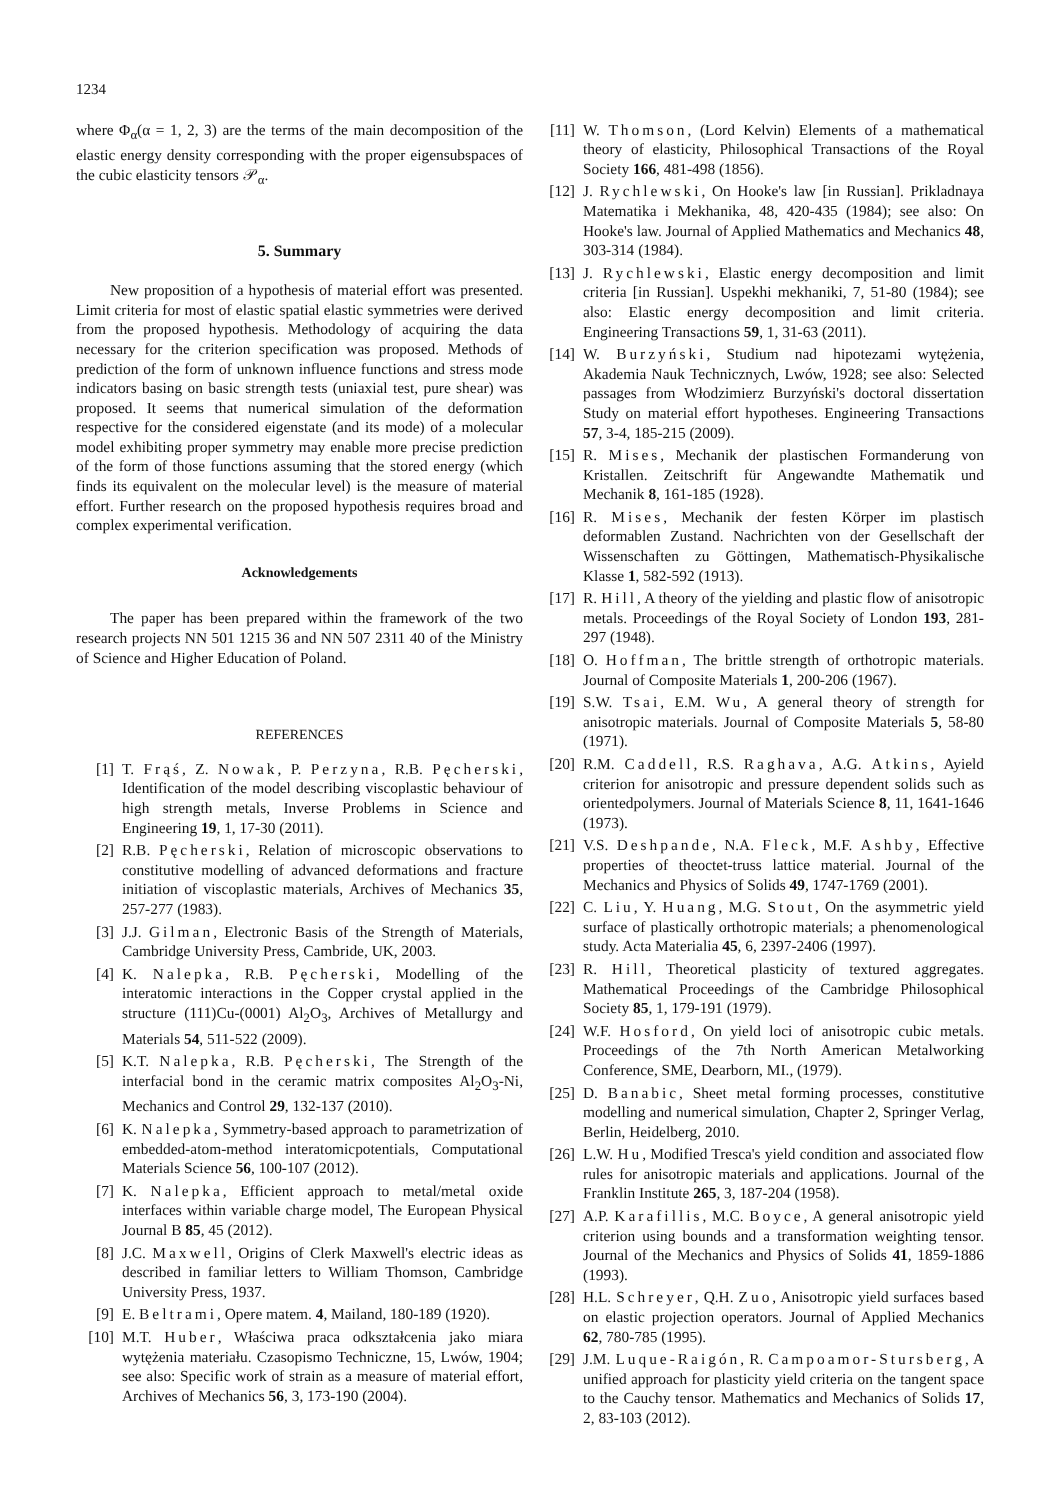1234
where Φ<sub>α</sub>(α = 1, 2, 3) are the terms of the main decomposition of the elastic energy density corresponding with the proper eigensubspaces of the cubic elasticity tensors 𝒫<sub>α</sub>.
5. Summary
New proposition of a hypothesis of material effort was presented. Limit criteria for most of elastic spatial elastic symmetries were derived from the proposed hypothesis. Methodology of acquiring the data necessary for the criterion specification was proposed. Methods of prediction of the form of unknown influence functions and stress mode indicators basing on basic strength tests (uniaxial test, pure shear) was proposed. It seems that numerical simulation of the deformation respective for the considered eigenstate (and its mode) of a molecular model exhibiting proper symmetry may enable more precise prediction of the form of those functions assuming that the stored energy (which finds its equivalent on the molecular level) is the measure of material effort. Further research on the proposed hypothesis requires broad and complex experimental verification.
Acknowledgements
The paper has been prepared within the framework of the two research projects NN 501 1215 36 and NN 507 2311 40 of the Ministry of Science and Higher Education of Poland.
REFERENCES
[1] T. Frąś, Z. Nowak, P. Perzyna, R.B. Pęcherski, Identification of the model describing viscoplastic behaviour of high strength metals, Inverse Problems in Science and Engineering 19, 1, 17-30 (2011).
[2] R.B. Pęcherski, Relation of microscopic observations to constitutive modelling of advanced deformations and fracture initiation of viscoplastic materials, Archives of Mechanics 35, 257-277 (1983).
[3] J.J. Gilman, Electronic Basis of the Strength of Materials, Cambridge University Press, Cambride, UK, 2003.
[4] K. Nalepka, R.B. Pęcherski, Modelling of the interatomic interactions in the Copper crystal applied in the structure (111)Cu-(0001) Al<sub>2</sub>O<sub>3</sub>, Archives of Metallurgy and Materials 54, 511-522 (2009).
[5] K.T. Nalepka, R.B. Pęcherski, The Strength of the interfacial bond in the ceramic matrix composites Al<sub>2</sub>O<sub>3</sub>-Ni, Mechanics and Control 29, 132-137 (2010).
[6] K. Nalepka, Symmetry-based approach to parametrization of embedded-atom-method interatomicpotentials, Computational Materials Science 56, 100-107 (2012).
[7] K. Nalepka, Efficient approach to metal/metal oxide interfaces within variable charge model, The European Physical Journal B 85, 45 (2012).
[8] J.C. Maxwell, Origins of Clerk Maxwell's electric ideas as described in familiar letters to William Thomson, Cambridge University Press, 1937.
[9] E. Beltrami, Opere matem. 4, Mailand, 180-189 (1920).
[10] M.T. Huber, Właściwa praca odkształcenia jako miara wytężenia materiału. Czasopismo Techniczne, 15, Lwów, 1904; see also: Specific work of strain as a measure of material effort, Archives of Mechanics 56, 3, 173-190 (2004).
[11] W. Thomson, (Lord Kelvin) Elements of a mathematical theory of elasticity, Philosophical Transactions of the Royal Society 166, 481-498 (1856).
[12] J. Rychlewski, On Hooke's law [in Russian]. Prikladnaya Matematika i Mekhanika, 48, 420-435 (1984); see also: On Hooke's law. Journal of Applied Mathematics and Mechanics 48, 303-314 (1984).
[13] J. Rychlewski, Elastic energy decomposition and limit criteria [in Russian]. Uspekhi mekhaniki, 7, 51-80 (1984); see also: Elastic energy decomposition and limit criteria. Engineering Transactions 59, 1, 31-63 (2011).
[14] W. Burzyński, Studium nad hipotezami wytężenia, Akademia Nauk Technicznych, Lwów, 1928; see also: Selected passages from Włodzimierz Burzyński's doctoral dissertation Study on material effort hypotheses. Engineering Transactions 57, 3-4, 185-215 (2009).
[15] R. Mises, Mechanik der plastischen Formanderung von Kristallen. Zeitschrift für Angewandte Mathematik und Mechanik 8, 161-185 (1928).
[16] R. Mises, Mechanik der festen Körper im plastisch deformablen Zustand. Nachrichten von der Gesellschaft der Wissenschaften zu Göttingen, Mathematisch-Physikalische Klasse 1, 582-592 (1913).
[17] R. Hill, A theory of the yielding and plastic flow of anisotropic metals. Proceedings of the Royal Society of London 193, 281-297 (1948).
[18] O. Hoffman, The brittle strength of orthotropic materials. Journal of Composite Materials 1, 200-206 (1967).
[19] S.W. Tsai, E.M. Wu, A general theory of strength for anisotropic materials. Journal of Composite Materials 5, 58-80 (1971).
[20] R.M. Caddell, R.S. Raghava, A.G. Atkins, Ayield criterion for anisotropic and pressure dependent solids such as orientedpolymers. Journal of Materials Science 8, 11, 1641-1646 (1973).
[21] V.S. Deshpande, N.A. Fleck, M.F. Ashby, Effective properties of theoctet-truss lattice material. Journal of the Mechanics and Physics of Solids 49, 1747-1769 (2001).
[22] C. Liu, Y. Huang, M.G. Stout, On the asymmetric yield surface of plastically orthotropic materials; a phenomenological study. Acta Materialia 45, 6, 2397-2406 (1997).
[23] R. Hill, Theoretical plasticity of textured aggregates. Mathematical Proceedings of the Cambridge Philosophical Society 85, 1, 179-191 (1979).
[24] W.F. Hosford, On yield loci of anisotropic cubic metals. Proceedings of the 7th North American Metalworking Conference, SME, Dearborn, MI., (1979).
[25] D. Banabic, Sheet metal forming processes, constitutive modelling and numerical simulation, Chapter 2, Springer Verlag, Berlin, Heidelberg, 2010.
[26] L.W. Hu, Modified Tresca's yield condition and associated flow rules for anisotropic materials and applications. Journal of the Franklin Institute 265, 3, 187-204 (1958).
[27] A.P. Karafillis, M.C. Boyce, A general anisotropic yield criterion using bounds and a transformation weighting tensor. Journal of the Mechanics and Physics of Solids 41, 1859-1886 (1993).
[28] H.L. Schreyer, Q.H. Zuo, Anisotropic yield surfaces based on elastic projection operators. Journal of Applied Mechanics 62, 780-785 (1995).
[29] J.M. Luque-Raigón, R. Campoamor-Stursberg, A unified approach for plasticity yield criteria on the tangent space to the Cauchy tensor. Mathematics and Mechanics of Solids 17, 2, 83-103 (2012).